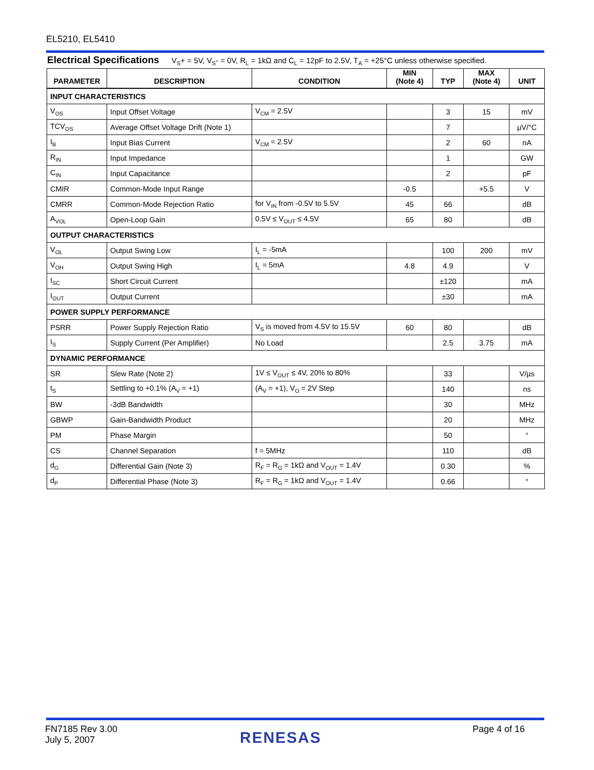EL5210, EL5410
Electrical Specifications V<sub>S</sub>+ = 5V, V<sub>S</sub>- = 0V, R<sub>L</sub> = 1kΩ and C<sub>L</sub> = 12pF to 2.5V, T<sub>A</sub> = +25°C unless otherwise specified.
| PARAMETER | DESCRIPTION | CONDITION | MIN (Note 4) | TYP | MAX (Note 4) | UNIT |
| --- | --- | --- | --- | --- | --- | --- |
| INPUT CHARACTERISTICS | | | | | | |
| V<sub>OS</sub> | Input Offset Voltage | V<sub>CM</sub> = 2.5V | | 3 | 15 | mV |
| TCV<sub>OS</sub> | Average Offset Voltage Drift (Note 1) | | | 7 | | µV/°C |
| I<sub>B</sub> | Input Bias Current | V<sub>CM</sub> = 2.5V | | 2 | 60 | nA |
| R<sub>IN</sub> | Input Impedance | | | 1 | | GW |
| C<sub>IN</sub> | Input Capacitance | | | 2 | | pF |
| CMIR | Common-Mode Input Range | | -0.5 | | +5.5 | V |
| CMRR | Common-Mode Rejection Ratio | for V<sub>IN</sub> from -0.5V to 5.5V | 45 | 66 | | dB |
| A<sub>VOL</sub> | Open-Loop Gain | 0.5V ≤ V<sub>OUT</sub> ≤ 4.5V | 65 | 80 | | dB |
| OUTPUT CHARACTERISTICS | | | | | | |
| V<sub>OL</sub> | Output Swing Low | I<sub>L</sub> = -5mA | | 100 | 200 | mV |
| V<sub>OH</sub> | Output Swing High | I<sub>L</sub> = 5mA | 4.8 | 4.9 | | V |
| I<sub>SC</sub> | Short Circuit Current | | | ±120 | | mA |
| I<sub>OUT</sub> | Output Current | | | ±30 | | mA |
| POWER SUPPLY PERFORMANCE | | | | | | |
| PSRR | Power Supply Rejection Ratio | V<sub>S</sub> is moved from 4.5V to 15.5V | 60 | 80 | | dB |
| I<sub>S</sub> | Supply Current (Per Amplifier) | No Load | | 2.5 | 3.75 | mA |
| DYNAMIC PERFORMANCE | | | | | | |
| SR | Slew Rate (Note 2) | 1V ≤ V<sub>OUT</sub> ≤ 4V, 20% to 80% | | 33 | | V/µs |
| t<sub>S</sub> | Settling to +0.1% (A<sub>V</sub> = +1) | (A<sub>V</sub> = +1), V<sub>O</sub> = 2V Step | | 140 | | ns |
| BW | -3dB Bandwidth | | | 30 | | MHz |
| GBWP | Gain-Bandwidth Product | | | 20 | | MHz |
| PM | Phase Margin | | | 50 | | ° |
| CS | Channel Separation | f = 5MHz | | 110 | | dB |
| d<sub>G</sub> | Differential Gain (Note 3) | R<sub>F</sub> = R<sub>G</sub> = 1kΩ and V<sub>OUT</sub> = 1.4V | | 0.30 | | % |
| d<sub>P</sub> | Differential Phase (Note 3) | R<sub>F</sub> = R<sub>G</sub> = 1kΩ and V<sub>OUT</sub> = 1.4V | | 0.66 | | ° |
FN7185 Rev 3.00
July 5, 2007
RENESAS Page 4 of 16